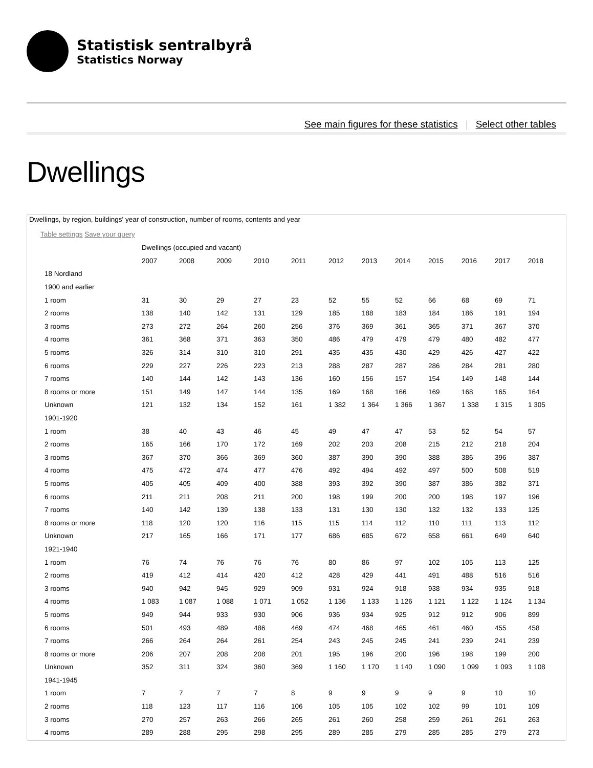Statistisk sentralbyrå
Statistics Norway
See main figures for these statistics | Select other tables
Dwellings
Dwellings, by region, buildings' year of construction, number of rooms, contents and year
Table settings Save your query
| | Dwellings (occupied and vacant) | | | | | | | | | | | |
| | 2007 | 2008 | 2009 | 2010 | 2011 | 2012 | 2013 | 2014 | 2015 | 2016 | 2017 | 2018 |
| 18 Nordland | | | | | | | | | | | | |
| 1900 and earlier | | | | | | | | | | | | |
| 1 room | 31 | 30 | 29 | 27 | 23 | 52 | 55 | 52 | 66 | 68 | 69 | 71 |
| 2 rooms | 138 | 140 | 142 | 131 | 129 | 185 | 188 | 183 | 184 | 186 | 191 | 194 |
| 3 rooms | 273 | 272 | 264 | 260 | 256 | 376 | 369 | 361 | 365 | 371 | 367 | 370 |
| 4 rooms | 361 | 368 | 371 | 363 | 350 | 486 | 479 | 479 | 479 | 480 | 482 | 477 |
| 5 rooms | 326 | 314 | 310 | 310 | 291 | 435 | 435 | 430 | 429 | 426 | 427 | 422 |
| 6 rooms | 229 | 227 | 226 | 223 | 213 | 288 | 287 | 287 | 286 | 284 | 281 | 280 |
| 7 rooms | 140 | 144 | 142 | 143 | 136 | 160 | 156 | 157 | 154 | 149 | 148 | 144 |
| 8 rooms or more | 151 | 149 | 147 | 144 | 135 | 169 | 168 | 166 | 169 | 168 | 165 | 164 |
| Unknown | 121 | 132 | 134 | 152 | 161 | 1 382 | 1 364 | 1 366 | 1 367 | 1 338 | 1 315 | 1 305 |
| 1901-1920 | | | | | | | | | | | | |
| 1 room | 38 | 40 | 43 | 46 | 45 | 49 | 47 | 47 | 53 | 52 | 54 | 57 |
| 2 rooms | 165 | 166 | 170 | 172 | 169 | 202 | 203 | 208 | 215 | 212 | 218 | 204 |
| 3 rooms | 367 | 370 | 366 | 369 | 360 | 387 | 390 | 390 | 388 | 386 | 396 | 387 |
| 4 rooms | 475 | 472 | 474 | 477 | 476 | 492 | 494 | 492 | 497 | 500 | 508 | 519 |
| 5 rooms | 405 | 405 | 409 | 400 | 388 | 393 | 392 | 390 | 387 | 386 | 382 | 371 |
| 6 rooms | 211 | 211 | 208 | 211 | 200 | 198 | 199 | 200 | 200 | 198 | 197 | 196 |
| 7 rooms | 140 | 142 | 139 | 138 | 133 | 131 | 130 | 130 | 132 | 132 | 133 | 125 |
| 8 rooms or more | 118 | 120 | 120 | 116 | 115 | 115 | 114 | 112 | 110 | 111 | 113 | 112 |
| Unknown | 217 | 165 | 166 | 171 | 177 | 686 | 685 | 672 | 658 | 661 | 649 | 640 |
| 1921-1940 | | | | | | | | | | | | |
| 1 room | 76 | 74 | 76 | 76 | 76 | 80 | 86 | 97 | 102 | 105 | 113 | 125 |
| 2 rooms | 419 | 412 | 414 | 420 | 412 | 428 | 429 | 441 | 491 | 488 | 516 | 516 |
| 3 rooms | 940 | 942 | 945 | 929 | 909 | 931 | 924 | 918 | 938 | 934 | 935 | 918 |
| 4 rooms | 1 083 | 1 087 | 1 088 | 1 071 | 1 052 | 1 136 | 1 133 | 1 126 | 1 121 | 1 122 | 1 124 | 1 134 |
| 5 rooms | 949 | 944 | 933 | 930 | 906 | 936 | 934 | 925 | 912 | 912 | 906 | 899 |
| 6 rooms | 501 | 493 | 489 | 486 | 469 | 474 | 468 | 465 | 461 | 460 | 455 | 458 |
| 7 rooms | 266 | 264 | 264 | 261 | 254 | 243 | 245 | 245 | 241 | 239 | 241 | 239 |
| 8 rooms or more | 206 | 207 | 208 | 208 | 201 | 195 | 196 | 200 | 196 | 198 | 199 | 200 |
| Unknown | 352 | 311 | 324 | 360 | 369 | 1 160 | 1 170 | 1 140 | 1 090 | 1 099 | 1 093 | 1 108 |
| 1941-1945 | | | | | | | | | | | | |
| 1 room | 7 | 7 | 7 | 7 | 8 | 9 | 9 | 9 | 9 | 9 | 10 | 10 |
| 2 rooms | 118 | 123 | 117 | 116 | 106 | 105 | 105 | 102 | 102 | 99 | 101 | 109 |
| 3 rooms | 270 | 257 | 263 | 266 | 265 | 261 | 260 | 258 | 259 | 261 | 261 | 263 |
| 4 rooms | 289 | 288 | 295 | 298 | 295 | 289 | 285 | 279 | 285 | 285 | 279 | 273 |